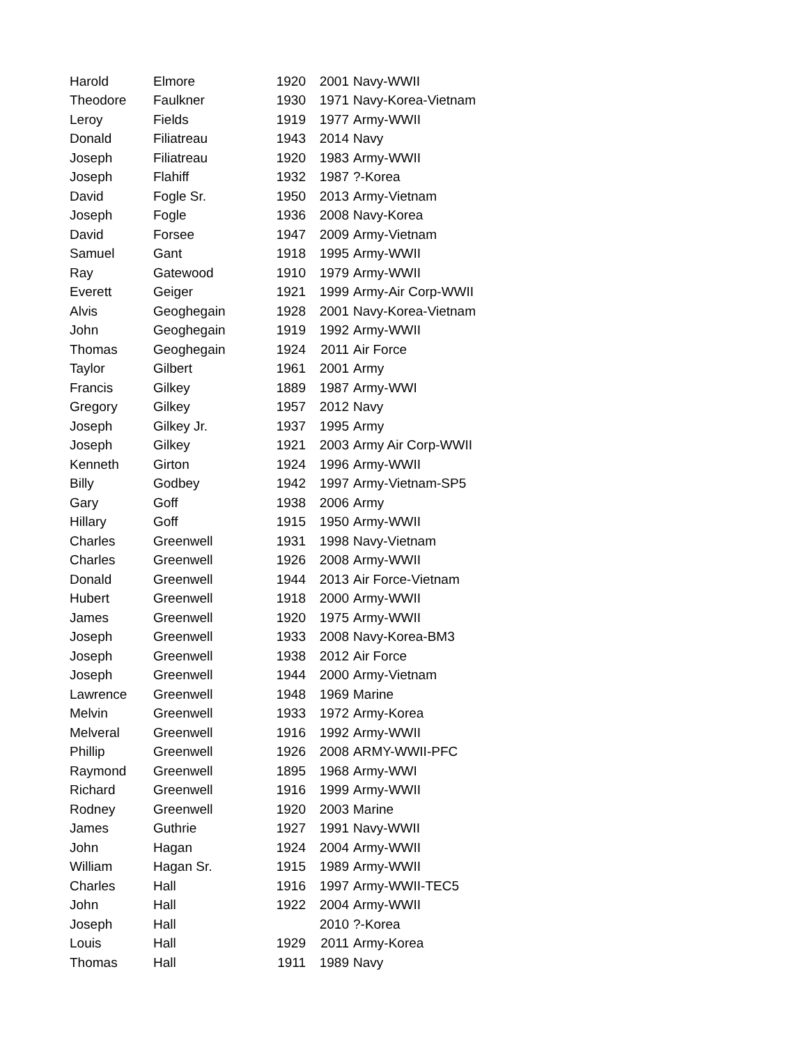| Harold | Elmore | 1920 | 2001 | Navy-WWII |
| Theodore | Faulkner | 1930 | 1971 | Navy-Korea-Vietnam |
| Leroy | Fields | 1919 | 1977 | Army-WWII |
| Donald | Filiatreau | 1943 | 2014 | Navy |
| Joseph | Filiatreau | 1920 | 1983 | Army-WWII |
| Joseph | Flahiff | 1932 | 1987 | ?-Korea |
| David | Fogle Sr. | 1950 | 2013 | Army-Vietnam |
| Joseph | Fogle | 1936 | 2008 | Navy-Korea |
| David | Forsee | 1947 | 2009 | Army-Vietnam |
| Samuel | Gant | 1918 | 1995 | Army-WWII |
| Ray | Gatewood | 1910 | 1979 | Army-WWII |
| Everett | Geiger | 1921 | 1999 | Army-Air Corp-WWII |
| Alvis | Geoghegain | 1928 | 2001 | Navy-Korea-Vietnam |
| John | Geoghegain | 1919 | 1992 | Army-WWII |
| Thomas | Geoghegain | 1924 | 2011 | Air Force |
| Taylor | Gilbert | 1961 | 2001 | Army |
| Francis | Gilkey | 1889 | 1987 | Army-WWI |
| Gregory | Gilkey | 1957 | 2012 | Navy |
| Joseph | Gilkey Jr. | 1937 | 1995 | Army |
| Joseph | Gilkey | 1921 | 2003 | Army Air Corp-WWII |
| Kenneth | Girton | 1924 | 1996 | Army-WWII |
| Billy | Godbey | 1942 | 1997 | Army-Vietnam-SP5 |
| Gary | Goff | 1938 | 2006 | Army |
| Hillary | Goff | 1915 | 1950 | Army-WWII |
| Charles | Greenwell | 1931 | 1998 | Navy-Vietnam |
| Charles | Greenwell | 1926 | 2008 | Army-WWII |
| Donald | Greenwell | 1944 | 2013 | Air Force-Vietnam |
| Hubert | Greenwell | 1918 | 2000 | Army-WWII |
| James | Greenwell | 1920 | 1975 | Army-WWII |
| Joseph | Greenwell | 1933 | 2008 | Navy-Korea-BM3 |
| Joseph | Greenwell | 1938 | 2012 | Air Force |
| Joseph | Greenwell | 1944 | 2000 | Army-Vietnam |
| Lawrence | Greenwell | 1948 | 1969 | Marine |
| Melvin | Greenwell | 1933 | 1972 | Army-Korea |
| Melveral | Greenwell | 1916 | 1992 | Army-WWII |
| Phillip | Greenwell | 1926 | 2008 | ARMY-WWII-PFC |
| Raymond | Greenwell | 1895 | 1968 | Army-WWI |
| Richard | Greenwell | 1916 | 1999 | Army-WWII |
| Rodney | Greenwell | 1920 | 2003 | Marine |
| James | Guthrie | 1927 | 1991 | Navy-WWII |
| John | Hagan | 1924 | 2004 | Army-WWII |
| William | Hagan Sr. | 1915 | 1989 | Army-WWII |
| Charles | Hall | 1916 | 1997 | Army-WWII-TEC5 |
| John | Hall | 1922 | 2004 | Army-WWII |
| Joseph | Hall | | 2010 | ?-Korea |
| Louis | Hall | 1929 | 2011 | Army-Korea |
| Thomas | Hall | 1911 | 1989 | Navy |